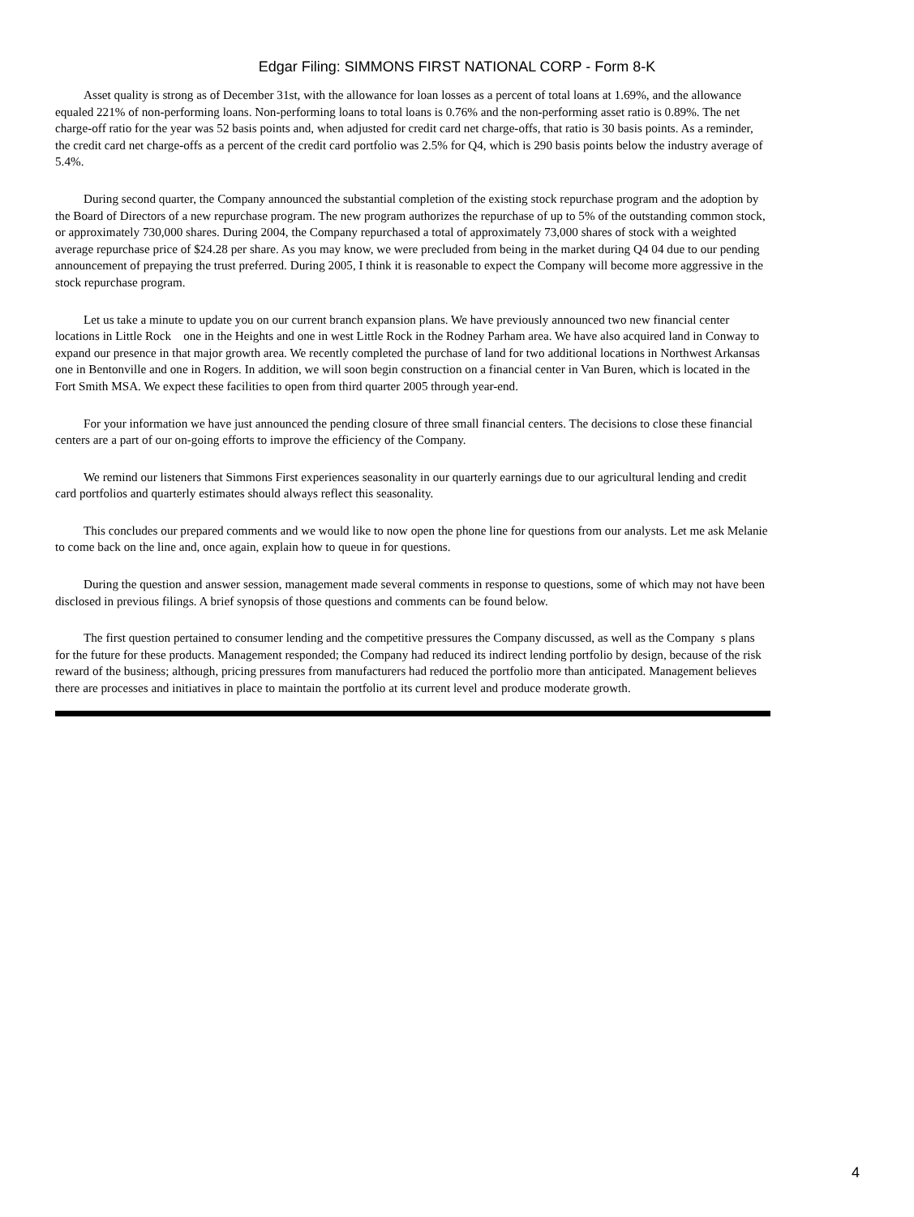Edgar Filing: SIMMONS FIRST NATIONAL CORP - Form 8-K
Asset quality is strong as of December 31st, with the allowance for loan losses as a percent of total loans at 1.69%, and the allowance equaled 221% of non-performing loans. Non-performing loans to total loans is 0.76% and the non-performing asset ratio is 0.89%. The net charge-off ratio for the year was 52 basis points and, when adjusted for credit card net charge-offs, that ratio is 30 basis points. As a reminder, the credit card net charge-offs as a percent of the credit card portfolio was 2.5% for Q4, which is 290 basis points below the industry average of 5.4%.
During second quarter, the Company announced the substantial completion of the existing stock repurchase program and the adoption by the Board of Directors of a new repurchase program. The new program authorizes the repurchase of up to 5% of the outstanding common stock, or approximately 730,000 shares. During 2004, the Company repurchased a total of approximately 73,000 shares of stock with a weighted average repurchase price of $24.28 per share. As you may know, we were precluded from being in the market during Q4 04 due to our pending announcement of prepaying the trust preferred. During 2005, I think it is reasonable to expect the Company will become more aggressive in the stock repurchase program.
Let us take a minute to update you on our current branch expansion plans. We have previously announced two new financial center locations in Little Rock one in the Heights and one in west Little Rock in the Rodney Parham area. We have also acquired land in Conway to expand our presence in that major growth area. We recently completed the purchase of land for two additional locations in Northwest Arkansas one in Bentonville and one in Rogers. In addition, we will soon begin construction on a financial center in Van Buren, which is located in the Fort Smith MSA. We expect these facilities to open from third quarter 2005 through year-end.
For your information we have just announced the pending closure of three small financial centers. The decisions to close these financial centers are a part of our on-going efforts to improve the efficiency of the Company.
We remind our listeners that Simmons First experiences seasonality in our quarterly earnings due to our agricultural lending and credit card portfolios and quarterly estimates should always reflect this seasonality.
This concludes our prepared comments and we would like to now open the phone line for questions from our analysts. Let me ask Melanie to come back on the line and, once again, explain how to queue in for questions.
During the question and answer session, management made several comments in response to questions, some of which may not have been disclosed in previous filings. A brief synopsis of those questions and comments can be found below.
The first question pertained to consumer lending and the competitive pressures the Company discussed, as well as the Company s plans for the future for these products. Management responded; the Company had reduced its indirect lending portfolio by design, because of the risk reward of the business; although, pricing pressures from manufacturers had reduced the portfolio more than anticipated. Management believes there are processes and initiatives in place to maintain the portfolio at its current level and produce moderate growth.
4